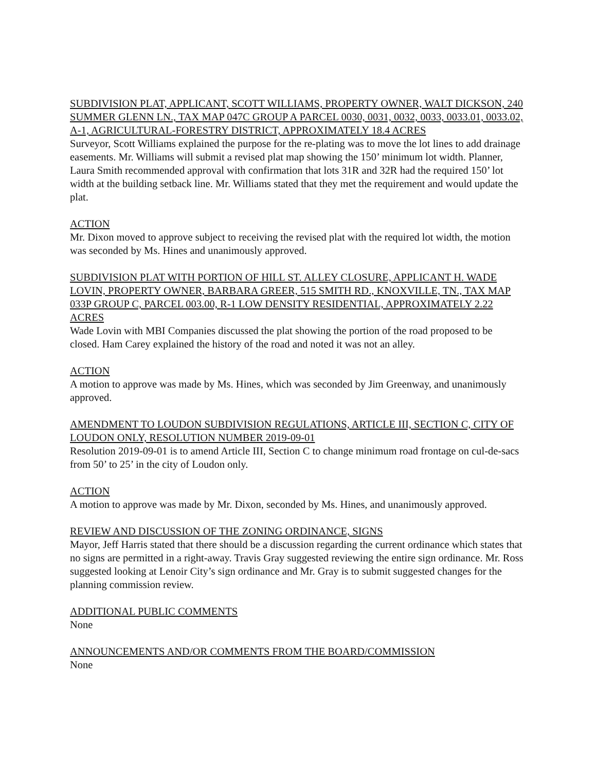SUBDIVISION PLAT, APPLICANT, SCOTT WILLIAMS, PROPERTY OWNER, WALT DICKSON, 240 SUMMER GLENN LN., TAX MAP 047C GROUP A PARCEL 0030, 0031, 0032, 0033, 0033.01, 0033.02, A-1, AGRICULTURAL-FORESTRY DISTRICT, APPROXIMATELY 18.4 ACRES
Surveyor, Scott Williams explained the purpose for the re-plating was to move the lot lines to add drainage easements. Mr. Williams will submit a revised plat map showing the 150’ minimum lot width. Planner, Laura Smith recommended approval with confirmation that lots 31R and 32R had the required 150’ lot width at the building setback line. Mr. Williams stated that they met the requirement and would update the plat.
ACTION
Mr. Dixon moved to approve subject to receiving the revised plat with the required lot width, the motion was seconded by Ms. Hines and unanimously approved.
SUBDIVISION PLAT WITH PORTION OF HILL ST. ALLEY CLOSURE, APPLICANT H. WADE LOVIN, PROPERTY OWNER, BARBARA GREER, 515 SMITH RD., KNOXVILLE, TN., TAX MAP 033P GROUP C, PARCEL 003.00, R-1 LOW DENSITY RESIDENTIAL, APPROXIMATELY 2.22 ACRES
Wade Lovin with MBI Companies discussed the plat showing the portion of the road proposed to be closed. Ham Carey explained the history of the road and noted it was not an alley.
ACTION
A motion to approve was made by Ms. Hines, which was seconded by Jim Greenway, and unanimously approved.
AMENDMENT TO LOUDON SUBDIVISION REGULATIONS, ARTICLE III, SECTION C, CITY OF LOUDON ONLY, RESOLUTION NUMBER 2019-09-01
Resolution 2019-09-01 is to amend Article III, Section C to change minimum road frontage on cul-de-sacs from 50’ to 25’ in the city of Loudon only.
ACTION
A motion to approve was made by Mr. Dixon, seconded by Ms. Hines, and unanimously approved.
REVIEW AND DISCUSSION OF THE ZONING ORDINANCE, SIGNS
Mayor, Jeff Harris stated that there should be a discussion regarding the current ordinance which states that no signs are permitted in a right-away. Travis Gray suggested reviewing the entire sign ordinance. Mr. Ross suggested looking at Lenoir City’s sign ordinance and Mr. Gray is to submit suggested changes for the planning commission review.
ADDITIONAL PUBLIC COMMENTS
None
ANNOUNCEMENTS AND/OR COMMENTS FROM THE BOARD/COMMISSION
None